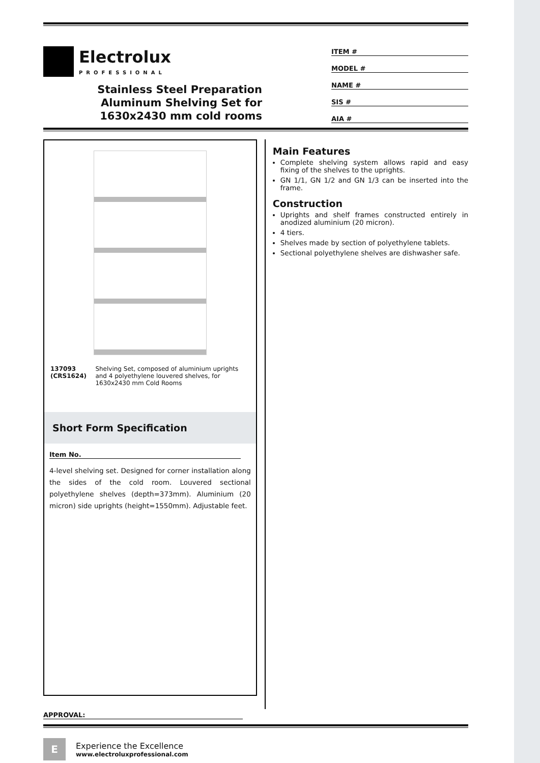Electrolux
PROFESSIONAL
Stainless Steel Preparation
Aluminum Shelving Set for
1630x2430 mm cold rooms
ITEM #
MODEL #
NAME #
SIS #
AIA #
137093 (CRS1624) Shelving Set, composed of aluminium uprights and 4 polyethylene louvered shelves, for 1630x2430 mm Cold Rooms
Short Form Specification
Item No.
4-level shelving set. Designed for corner installation along the sides of the cold room. Louvered sectional polyethylene shelves (depth=373mm). Aluminium (20 micron) side uprights (height=1550mm). Adjustable feet.
Main Features
Complete shelving system allows rapid and easy fixing of the shelves to the uprights.
GN 1/1, GN 1/2 and GN 1/3 can be inserted into the frame.
Construction
Uprights and shelf frames constructed entirely in anodized aluminium (20 micron).
4 tiers.
Shelves made by section of polyethylene tablets.
Sectional polyethylene shelves are dishwasher safe.
APPROVAL:
E
Experience the Excellence
www.electroluxprofessional.com